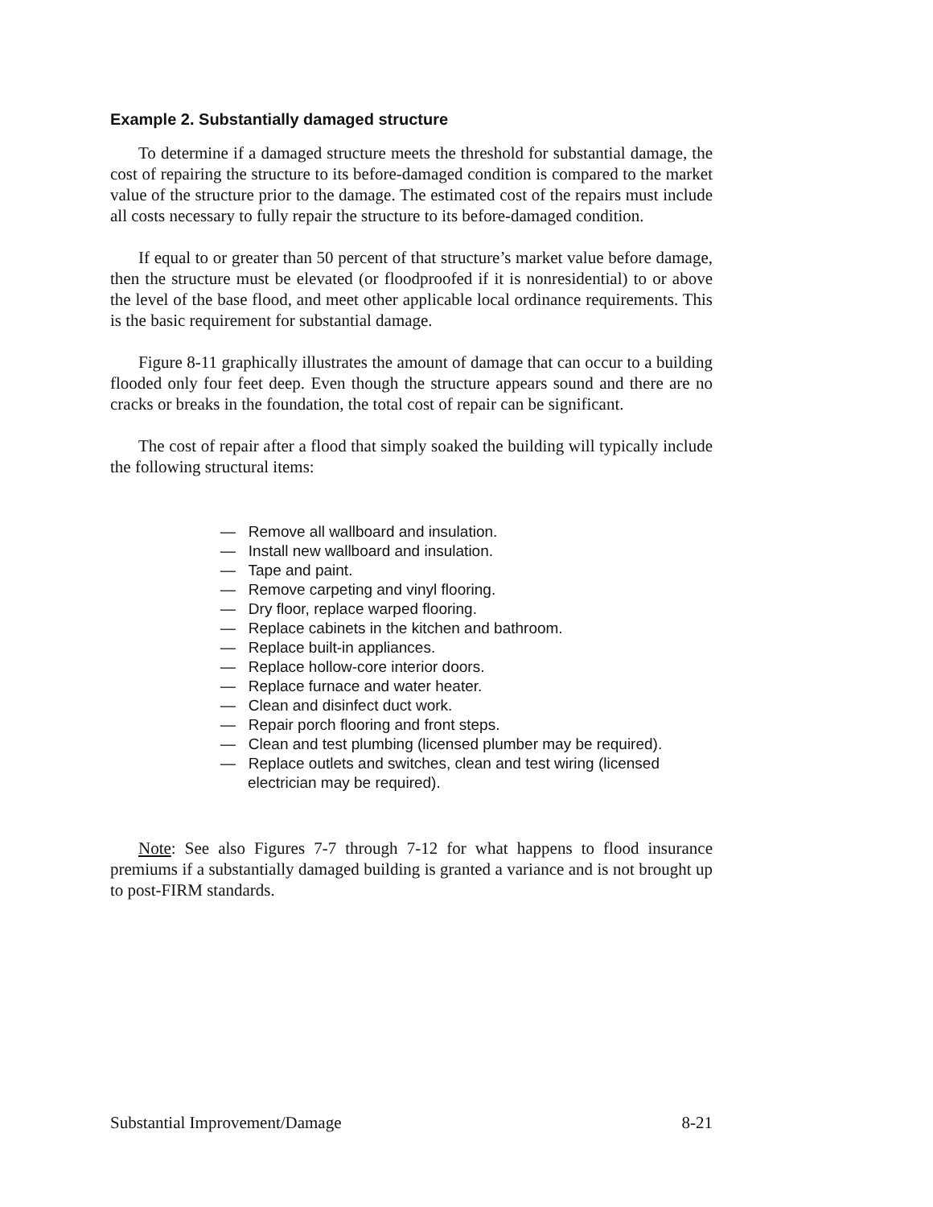Example 2. Substantially damaged structure
To determine if a damaged structure meets the threshold for substantial damage, the cost of repairing the structure to its before-damaged condition is compared to the market value of the structure prior to the damage. The estimated cost of the repairs must include all costs necessary to fully repair the structure to its before-damaged condition.
If equal to or greater than 50 percent of that structure’s market value before damage, then the structure must be elevated (or floodproofed if it is nonresidential) to or above the level of the base flood, and meet other applicable local ordinance requirements. This is the basic requirement for substantial damage.
Figure 8-11 graphically illustrates the amount of damage that can occur to a building flooded only four feet deep. Even though the structure appears sound and there are no cracks or breaks in the foundation, the total cost of repair can be significant.
The cost of repair after a flood that simply soaked the building will typically include the following structural items:
— Remove all wallboard and insulation.
— Install new wallboard and insulation.
— Tape and paint.
— Remove carpeting and vinyl flooring.
— Dry floor, replace warped flooring.
— Replace cabinets in the kitchen and bathroom.
— Replace built-in appliances.
— Replace hollow-core interior doors.
— Replace furnace and water heater.
— Clean and disinfect duct work.
— Repair porch flooring and front steps.
— Clean and test plumbing (licensed plumber may be required).
— Replace outlets and switches, clean and test wiring (licensed electrician may be required).
Note: See also Figures 7-7 through 7-12 for what happens to flood insurance premiums if a substantially damaged building is granted a variance and is not brought up to post-FIRM standards.
Substantial Improvement/Damage 8-21